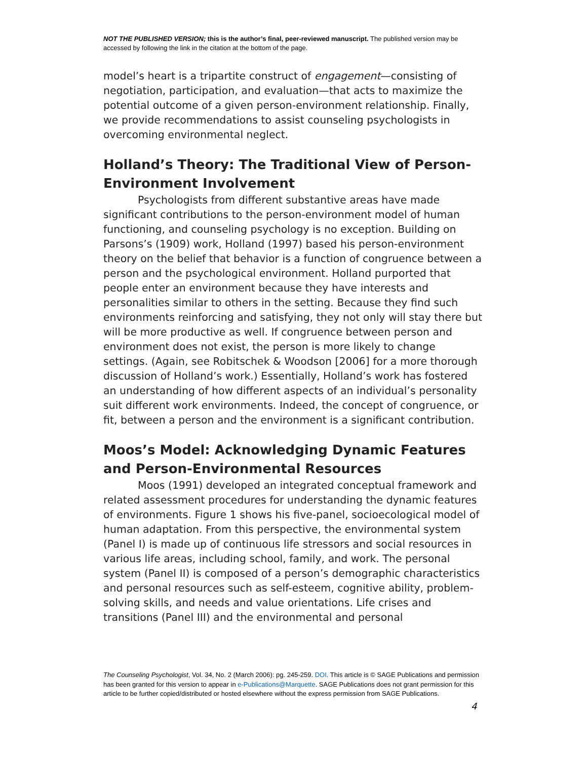NOT THE PUBLISHED VERSION; this is the author’s final, peer-reviewed manuscript. The published version may be accessed by following the link in the citation at the bottom of the page.
model’s heart is a tripartite construct of engagement—consisting of negotiation, participation, and evaluation—that acts to maximize the potential outcome of a given person-environment relationship. Finally, we provide recommendations to assist counseling psychologists in overcoming environmental neglect.
Holland’s Theory: The Traditional View of Person-Environment Involvement
Psychologists from different substantive areas have made significant contributions to the person-environment model of human functioning, and counseling psychology is no exception. Building on Parsons’s (1909) work, Holland (1997) based his person-environment theory on the belief that behavior is a function of congruence between a person and the psychological environment. Holland purported that people enter an environment because they have interests and personalities similar to others in the setting. Because they find such environments reinforcing and satisfying, they not only will stay there but will be more productive as well. If congruence between person and environment does not exist, the person is more likely to change settings. (Again, see Robitschek & Woodson [2006] for a more thorough discussion of Holland’s work.) Essentially, Holland’s work has fostered an understanding of how different aspects of an individual’s personality suit different work environments. Indeed, the concept of congruence, or fit, between a person and the environment is a significant contribution.
Moos’s Model: Acknowledging Dynamic Features and Person-Environmental Resources
Moos (1991) developed an integrated conceptual framework and related assessment procedures for understanding the dynamic features of environments. Figure 1 shows his five-panel, socioecological model of human adaptation. From this perspective, the environmental system (Panel I) is made up of continuous life stressors and social resources in various life areas, including school, family, and work. The personal system (Panel II) is composed of a person’s demographic characteristics and personal resources such as self-esteem, cognitive ability, problem-solving skills, and needs and value orientations. Life crises and transitions (Panel III) and the environmental and personal
The Counseling Psychologist, Vol. 34, No. 2 (March 2006): pg. 245-259. DOI. This article is © SAGE Publications and permission has been granted for this version to appear in e-Publications@Marquette. SAGE Publications does not grant permission for this article to be further copied/distributed or hosted elsewhere without the express permission from SAGE Publications.
4